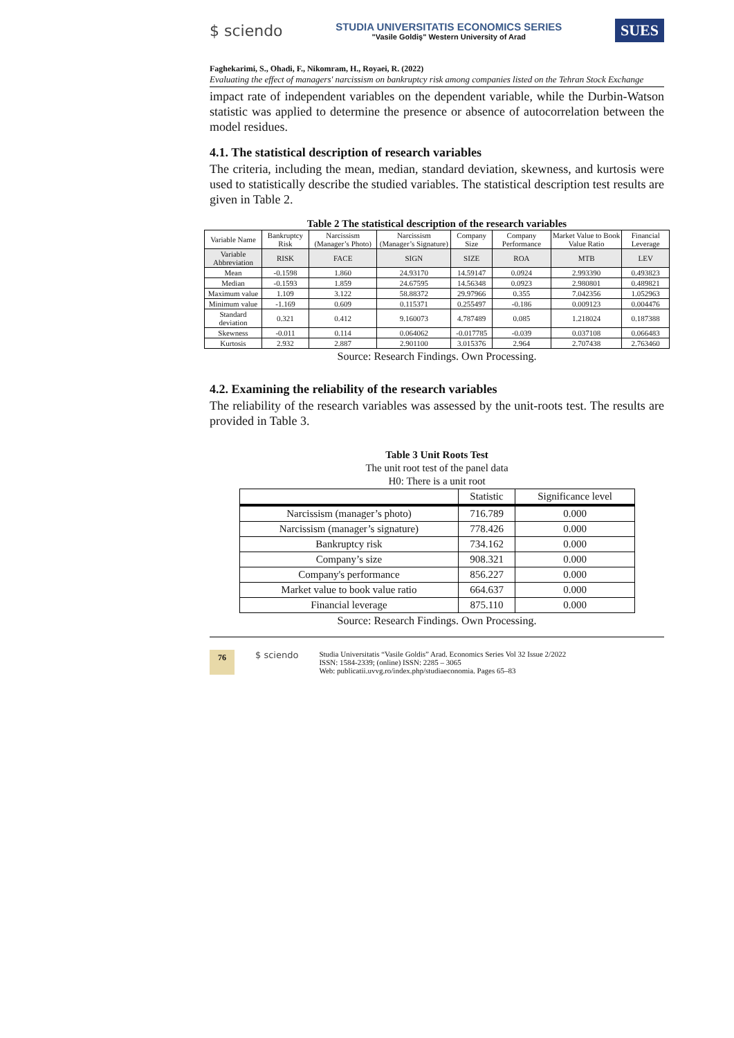$ sciendo
STUDIA UNIVERSITATIS ECONOMICS SERIES
"Vasile Goldiş" Western University of Arad
SUES
Faghekarimi, S., Ohadi, F., Nikomram, H., Royaei, R. (2022)
Evaluating the effect of managers' narcissism on bankruptcy risk among companies listed on the Tehran Stock Exchange
impact rate of independent variables on the dependent variable, while the Durbin-Watson statistic was applied to determine the presence or absence of autocorrelation between the model residues.
4.1. The statistical description of research variables
The criteria, including the mean, median, standard deviation, skewness, and kurtosis were used to statistically describe the studied variables. The statistical description test results are given in Table 2.
Table 2 The statistical description of the research variables
| Variable Name | Bankruptcy Risk | Narcissism (Manager’s Photo) | Narcissism (Manager’s Signature) | Company Size | Company Performance | Market Value to Book Value Ratio | Financial Leverage |
| --- | --- | --- | --- | --- | --- | --- | --- |
| Variable Abbreviation | RISK | FACE | SIGN | SIZE | ROA | MTB | LEV |
| Mean | -0.1598 | 1.860 | 24.93170 | 14.59147 | 0.0924 | 2.993390 | 0.493823 |
| Median | -0.1593 | 1.859 | 24.67595 | 14.56348 | 0.0923 | 2.980801 | 0.489821 |
| Maximum value | 1.109 | 3.122 | 58.88372 | 29.97966 | 0.355 | 7.042356 | 1.052963 |
| Minimum value | -1.169 | 0.609 | 0.115371 | 0.255497 | -0.186 | 0.009123 | 0.004476 |
| Standard deviation | 0.321 | 0.412 | 9.160073 | 4.787489 | 0.085 | 1.218024 | 0.187388 |
| Skewness | -0.011 | 0.114 | 0.064062 | -0.017785 | -0.039 | 0.037108 | 0.066483 |
| Kurtosis | 2.932 | 2.887 | 2.901100 | 3.015376 | 2.964 | 2.707438 | 2.763460 |
Source: Research Findings. Own Processing.
4.2. Examining the reliability of the research variables
The reliability of the research variables was assessed by the unit-roots test. The results are provided in Table 3.
Table 3 Unit Roots Test
The unit root test of the panel data
H0: There is a unit root
| | Statistic | Significance level |
| --- | --- | --- |
| Narcissism (manager’s photo) | 716.789 | 0.000 |
| Narcissism (manager’s signature) | 778.426 | 0.000 |
| Bankruptcy risk | 734.162 | 0.000 |
| Company’s size | 908.321 | 0.000 |
| Company's performance | 856.227 | 0.000 |
| Market value to book value ratio | 664.637 | 0.000 |
| Financial leverage | 875.110 | 0.000 |
Source: Research Findings. Own Processing.
76 $ sciendo
Studia Universitatis “Vasile Goldis” Arad. Economics Series Vol 32 Issue 2/2022
ISSN: 1584-2339; (online) ISSN: 2285 – 3065
Web: publicatii.uvvg.ro/index.php/studiaeconomia. Pages 65–83